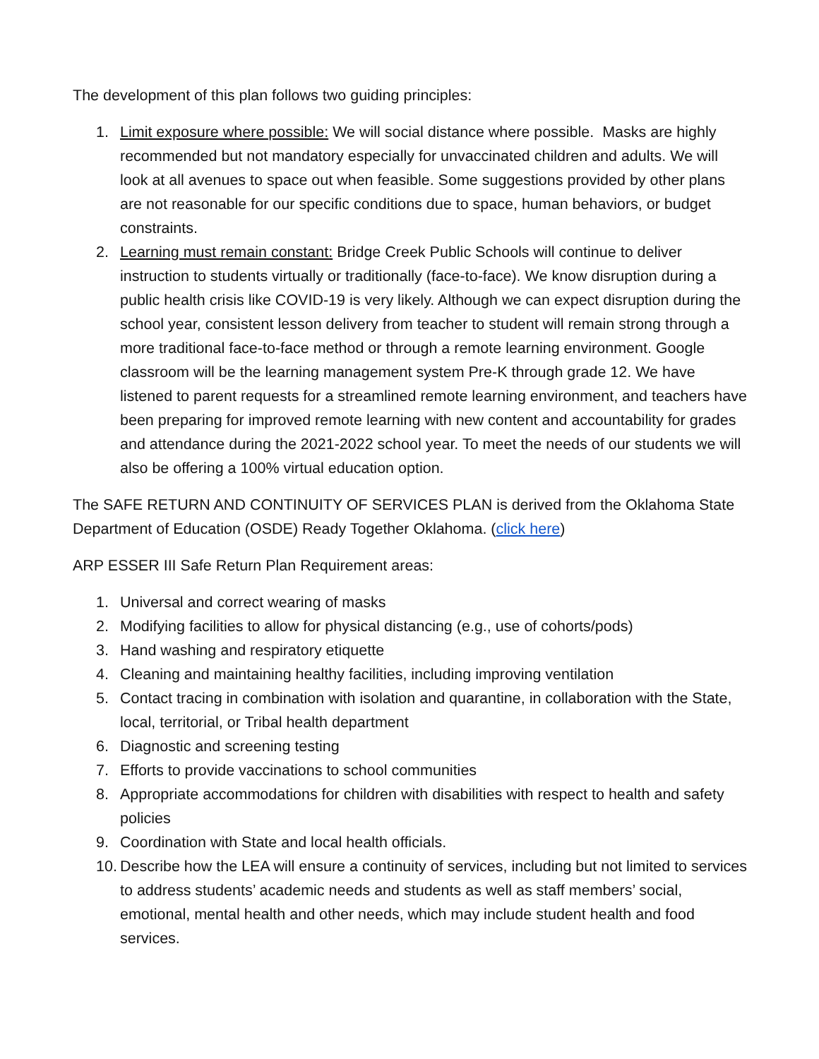The development of this plan follows two guiding principles:
1. Limit exposure where possible: We will social distance where possible. Masks are highly recommended but not mandatory especially for unvaccinated children and adults. We will look at all avenues to space out when feasible. Some suggestions provided by other plans are not reasonable for our specific conditions due to space, human behaviors, or budget constraints.
2. Learning must remain constant: Bridge Creek Public Schools will continue to deliver instruction to students virtually or traditionally (face-to-face). We know disruption during a public health crisis like COVID-19 is very likely. Although we can expect disruption during the school year, consistent lesson delivery from teacher to student will remain strong through a more traditional face-to-face method or through a remote learning environment. Google classroom will be the learning management system Pre-K through grade 12. We have listened to parent requests for a streamlined remote learning environment, and teachers have been preparing for improved remote learning with new content and accountability for grades and attendance during the 2021-2022 school year. To meet the needs of our students we will also be offering a 100% virtual education option.
The SAFE RETURN AND CONTINUITY OF SERVICES PLAN is derived from the Oklahoma State Department of Education (OSDE) Ready Together Oklahoma. (click here)
ARP ESSER III Safe Return Plan Requirement areas:
1. Universal and correct wearing of masks
2. Modifying facilities to allow for physical distancing (e.g., use of cohorts/pods)
3. Hand washing and respiratory etiquette
4. Cleaning and maintaining healthy facilities, including improving ventilation
5. Contact tracing in combination with isolation and quarantine, in collaboration with the State, local, territorial, or Tribal health department
6. Diagnostic and screening testing
7. Efforts to provide vaccinations to school communities
8. Appropriate accommodations for children with disabilities with respect to health and safety policies
9. Coordination with State and local health officials.
10. Describe how the LEA will ensure a continuity of services, including but not limited to services to address students’ academic needs and students as well as staff members’ social, emotional, mental health and other needs, which may include student health and food services.